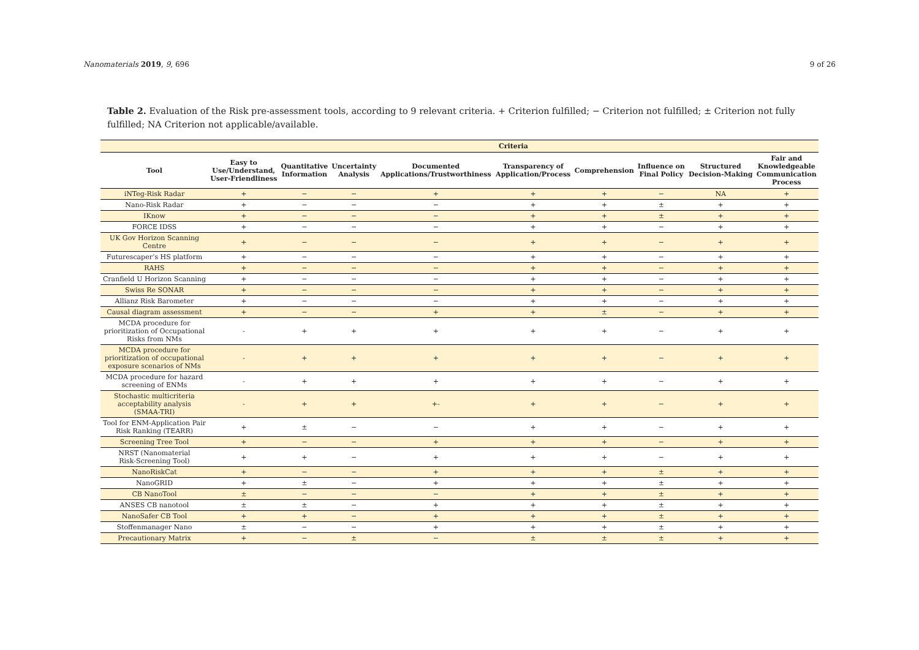Nanomaterials 2019, 9, 696 9 of 26
Table 2. Evaluation of the Risk pre-assessment tools, according to 9 relevant criteria. + Criterion fulfilled; − Criterion not fulfilled; ± Criterion not fully fulfilled; NA Criterion not applicable/available.
| | Criteria | | | | | | | | |
| --- | --- | --- | --- | --- | --- | --- | --- | --- | --- |
| Tool | Easy to Use/Understand, User-Friendliness | Quantitative Information | Uncertainty Analysis | Documented Applications/Trustworthiness | Transparency of Application/Process | Comprehension | Influence on Final Policy | Structured Decision-Making | Fair and Knowledgeable Communication Process |
| iNTeg-Risk Radar | + | − | − | + | + | + | − | NA | + |
| Nano-Risk Radar | + | − | − | − | + | + | ± | + | + |
| IKnow | + | − | − | − | + | + | ± | + | + |
| FORCE IDSS | + | − | − | − | + | + | − | + | + |
| UK Gov Horizon Scanning Centre | + | − | − | − | + | + | − | + | + |
| Futurescaper’s HS platform | + | − | − | − | + | + | − | + | + |
| RAHS | + | − | − | − | + | + | − | + | + |
| Cranfield U Horizon Scanning | + | − | − | − | + | + | − | + | + |
| Swiss Re SONAR | + | − | − | − | + | + | − | + | + |
| Allianz Risk Barometer | + | − | − | − | + | + | − | + | + |
| Causal diagram assessment | + | − | − | + | + | ± | − | + | + |
| MCDA procedure for prioritization of Occupational Risks from NMs | - | + | + | + | + | + | − | + | + |
| MCDA procedure for prioritization of occupational exposure scenarios of NMs | - | + | + | + | + | + | − | + | + |
| MCDA procedure for hazard screening of ENMs | - | + | + | + | + | + | − | + | + |
| Stochastic multicriteria acceptability analysis (SMAA-TRI) | - | + | + | +- | + | + | − | + | + |
| Tool for ENM-Application Pair Risk Ranking (TEARR) | + | ± | − | − | + | + | − | + | + |
| Screening Tree Tool | + | − | − | + | + | + | − | + | + |
| NRST (Nanomaterial Risk-Screening Tool) | + | + | − | + | + | + | − | + | + |
| NanoRiskCat | + | − | − | + | + | + | ± | + | + |
| NanoGRID | + | ± | − | + | + | + | ± | + | + |
| CB NanoTool | ± | − | − | − | + | + | ± | + | + |
| ANSES CB nanotool | ± | ± | − | + | + | + | ± | + | + |
| NanoSafer CB Tool | + | + | − | + | + | + | ± | + | + |
| Stoffenmanager Nano | ± | − | − | + | + | + | ± | + | + |
| Precautionary Matrix | + | − | ± | − | ± | ± | ± | + | + |